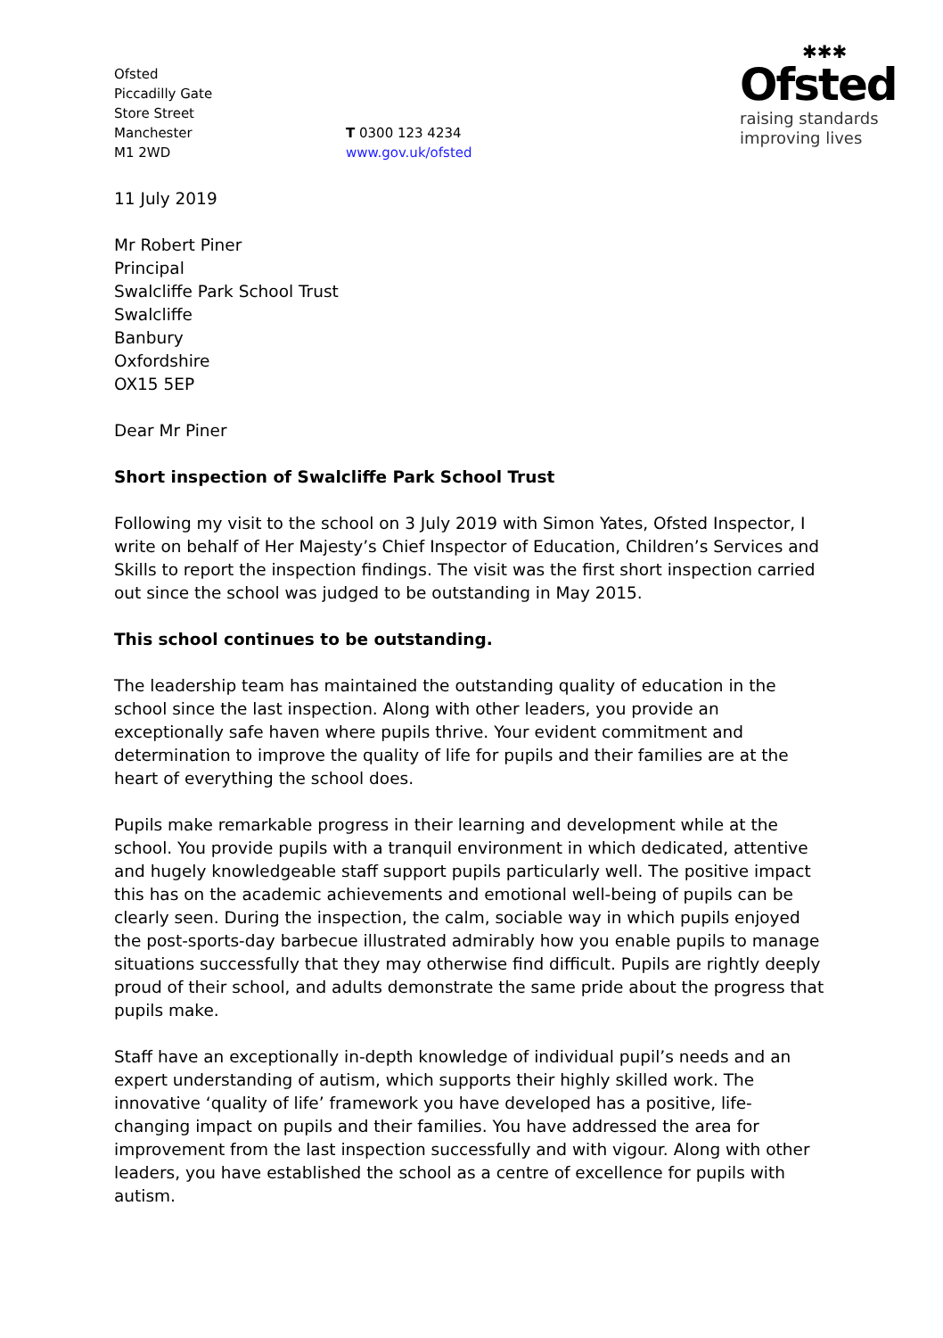✱✱✱
Ofsted
raising standards
improving lives
Ofsted
Piccadilly Gate
Store Street
Manchester
M1 2WD
T 0300 123 4234
www.gov.uk/ofsted
11 July 2019
Mr Robert Piner
Principal
Swalcliffe Park School Trust
Swalcliffe
Banbury
Oxfordshire
OX15 5EP
Dear Mr Piner
Short inspection of Swalcliffe Park School Trust
Following my visit to the school on 3 July 2019 with Simon Yates, Ofsted Inspector, I write on behalf of Her Majesty’s Chief Inspector of Education, Children’s Services and Skills to report the inspection findings. The visit was the first short inspection carried out since the school was judged to be outstanding in May 2015.
This school continues to be outstanding.
The leadership team has maintained the outstanding quality of education in the school since the last inspection. Along with other leaders, you provide an exceptionally safe haven where pupils thrive. Your evident commitment and determination to improve the quality of life for pupils and their families are at the heart of everything the school does.
Pupils make remarkable progress in their learning and development while at the school. You provide pupils with a tranquil environment in which dedicated, attentive and hugely knowledgeable staff support pupils particularly well. The positive impact this has on the academic achievements and emotional well-being of pupils can be clearly seen. During the inspection, the calm, sociable way in which pupils enjoyed the post-sports-day barbecue illustrated admirably how you enable pupils to manage situations successfully that they may otherwise find difficult. Pupils are rightly deeply proud of their school, and adults demonstrate the same pride about the progress that pupils make.
Staff have an exceptionally in-depth knowledge of individual pupil’s needs and an expert understanding of autism, which supports their highly skilled work. The innovative ‘quality of life’ framework you have developed has a positive, life-changing impact on pupils and their families. You have addressed the area for improvement from the last inspection successfully and with vigour. Along with other leaders, you have established the school as a centre of excellence for pupils with autism.